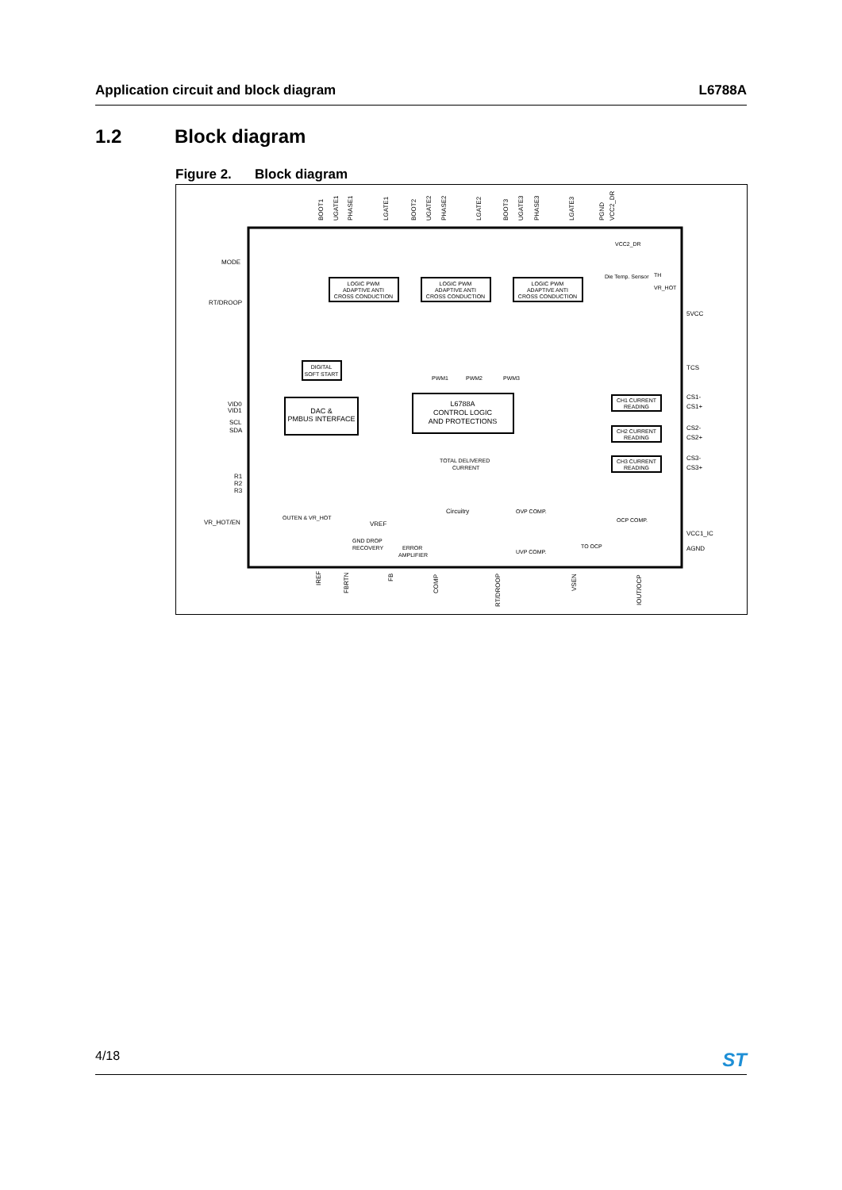Application circuit and block diagram
L6788A
1.2 Block diagram
Figure 2. Block diagram
LOGIC PWM
ADAPTIVE ANTI
CROSS CONDUCTION
LOGIC PWM
ADAPTIVE ANTI
CROSS CONDUCTION
LOGIC PWM
ADAPTIVE ANTI
CROSS CONDUCTION
L6788A
CONTROL LOGIC
AND PROTECTIONS
DAC &
PMBUS INTERFACE
DIGITAL
SOFT START
CH1 CURRENT
READING
CH2 CURRENT
READING
CH3 CURRENT
READING
MODE
RT/DROOP
VID0
VID1
SCL
SDA
R1
R2
R3
VR_HOT/EN
5VCC
TCS
CS1-
CS1+
CS2-
CS2+
CS3-
CS3+
VCC1_IC
AGND
BOOT1
UGATE1
PHASE1
LGATE1
BOOT2
UGATE2
PHASE2
LGATE2
BOOT3
UGATE3
PHASE3
LGATE3
PGND
VCC2_DR
IREF
FBRTN
FB
COMP
RT/DROOP
VSEN
IOUT/OCP
VREF
Circuitry
TOTAL DELIVERED
CURRENT
VCC2_DR
Die Temp. Sensor
VR_HOT
TH
PWM1
PWM2
PWM3
OUTEN & VR_HOT
GND DROP
RECOVERY
ERROR
AMPLIFIER
OVP COMP.
UVP COMP.
OCP COMP.
TO OCP
4/18
ST